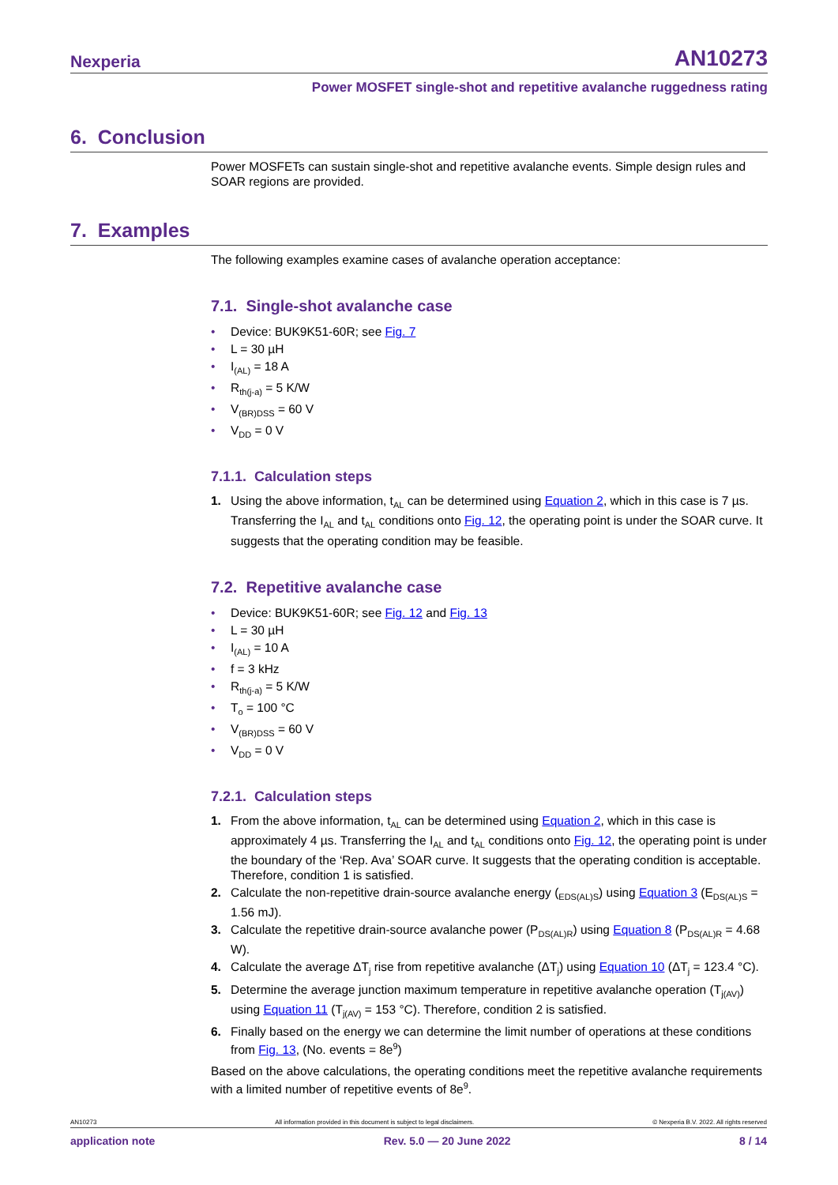Nexperia AN10273
Power MOSFET single-shot and repetitive avalanche ruggedness rating
6. Conclusion
Power MOSFETs can sustain single-shot and repetitive avalanche events. Simple design rules and SOAR regions are provided.
7. Examples
The following examples examine cases of avalanche operation acceptance:
7.1. Single-shot avalanche case
• Device: BUK9K51-60R; see Fig. 7
• L = 30 µH
• I<sub>(AL)</sub> = 18 A
• R<sub>th(j-a)</sub> = 5 K/W
• V<sub>(BR)DSS</sub> = 60 V
• V<sub>DD</sub> = 0 V
7.1.1. Calculation steps
1. Using the above information, t<sub>AL</sub> can be determined using Equation 2, which in this case is 7 µs. Transferring the I<sub>AL</sub> and t<sub>AL</sub> conditions onto Fig. 12, the operating point is under the SOAR curve. It suggests that the operating condition may be feasible.
7.2. Repetitive avalanche case
• Device: BUK9K51-60R; see Fig. 12 and Fig. 13
• L = 30 µH
• I<sub>(AL)</sub> = 10 A
• f = 3 kHz
• R<sub>th(j-a)</sub> = 5 K/W
• T<sub>o</sub> = 100 °C
• V<sub>(BR)DSS</sub> = 60 V
• V<sub>DD</sub> = 0 V
7.2.1. Calculation steps
1. From the above information, t<sub>AL</sub> can be determined using Equation 2, which in this case is approximately 4 µs. Transferring the I<sub>AL</sub> and t<sub>AL</sub> conditions onto Fig. 12, the operating point is under the boundary of the ‘Rep. Ava’ SOAR curve. It suggests that the operating condition is acceptable. Therefore, condition 1 is satisfied.
2. Calculate the non-repetitive drain-source avalanche energy (<sub>EDS(AL)S</sub>) using Equation 3 (E<sub>DS(AL)S</sub> = 1.56 mJ).
3. Calculate the repetitive drain-source avalanche power (P<sub>DS(AL)R</sub>) using Equation 8 (P<sub>DS(AL)R</sub> = 4.68 W).
4. Calculate the average ΔT<sub>j</sub> rise from repetitive avalanche (ΔT<sub>j</sub>) using Equation 10 (ΔT<sub>j</sub> = 123.4 °C).
5. Determine the average junction maximum temperature in repetitive avalanche operation (T<sub>j(AV)</sub>) using Equation 11 (T<sub>j(AV)</sub> = 153 °C). Therefore, condition 2 is satisfied.
6. Finally based on the energy we can determine the limit number of operations at these conditions from Fig. 13, (No. events = 8e<sup>9</sup>)
Based on the above calculations, the operating conditions meet the repetitive avalanche requirements with a limited number of repetitive events of 8e<sup>9</sup>.
AN10273 All information provided in this document is subject to legal disclaimers. © Nexperia B.V. 2022. All rights reserved
application note Rev. 5.0 — 20 June 2022 8 / 14